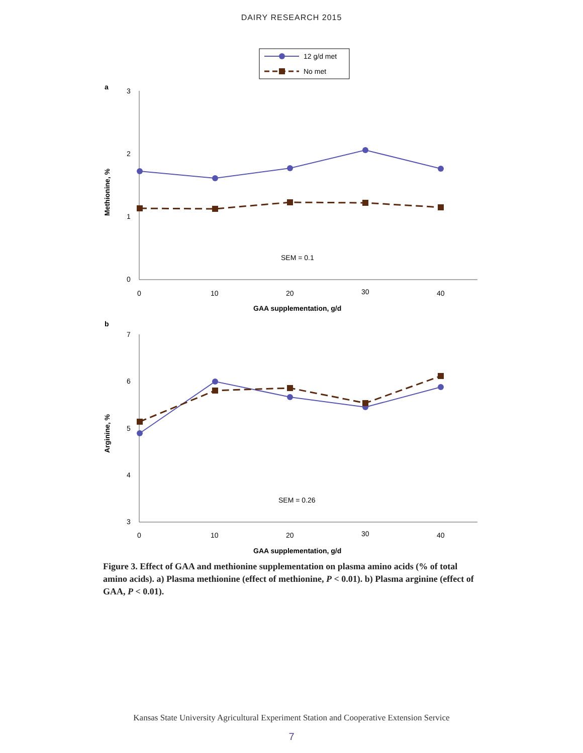DAIRY RESEARCH 2015
12 g/d met
No met
a
3
2
1
0
0
10
20
30
40
Methionine, %
GAA supplementation, g/d
SEM = 0.1
b
7
6
5
4
3
0
10
20
30
40
Arginine, %
GAA supplementation, g/d
SEM = 0.26
Figure 3. Effect of GAA and methionine supplementation on plasma amino acids (% of total amino acids). a) Plasma methionine (effect of methionine, P < 0.01). b) Plasma arginine (effect of GAA, P < 0.01).
Kansas State University Agricultural Experiment Station and Cooperative Extension Service
7